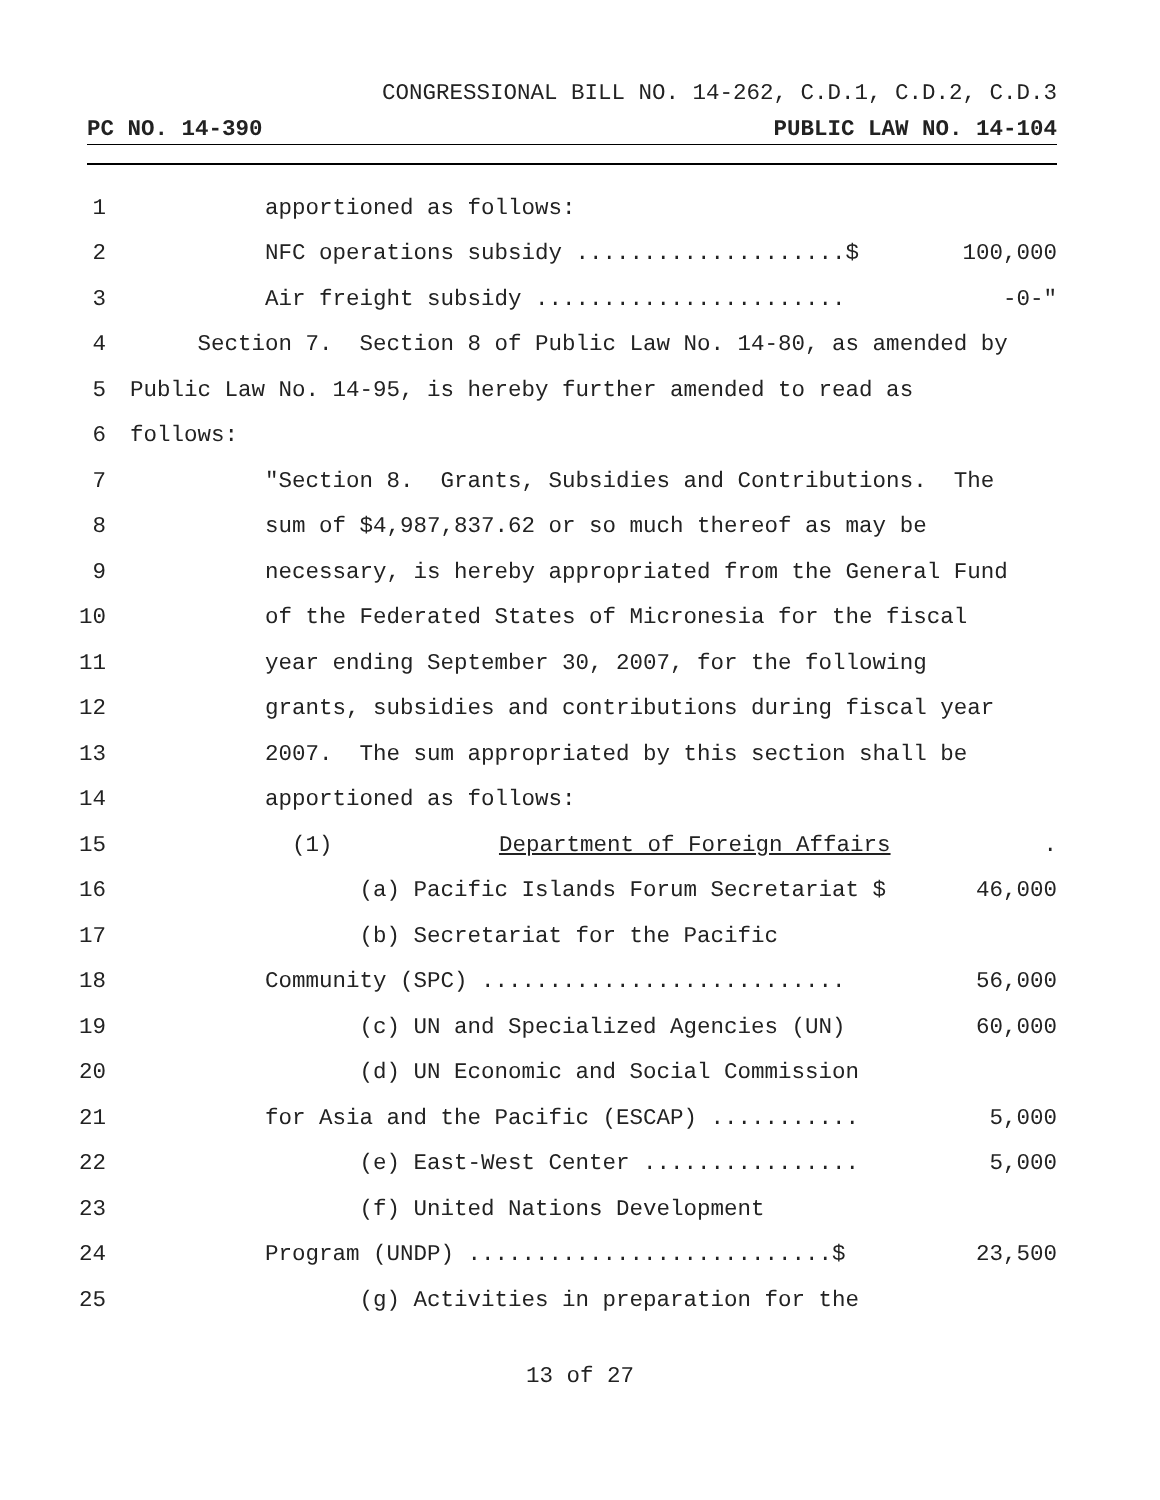CONGRESSIONAL BILL NO. 14-262, C.D.1, C.D.2, C.D.3
PC NO. 14-390 PUBLIC LAW NO. 14-104
1 apportioned as follows:
2 NFC operations subsidy ....................$ 100,000
3 Air freight subsidy ....................... -0-"
4 Section 7. Section 8 of Public Law No. 14-80, as amended by
5 Public Law No. 14-95, is hereby further amended to read as
6 follows:
7 "Section 8. Grants, Subsidies and Contributions. The
8 sum of $4,987,837.62 or so much thereof as may be
9 necessary, is hereby appropriated from the General Fund
10 of the Federated States of Micronesia for the fiscal
11 year ending September 30, 2007, for the following
12 grants, subsidies and contributions during fiscal year
13 2007. The sum appropriated by this section shall be
14 apportioned as follows:
15 (1) Department of Foreign Affairs.
16 (a) Pacific Islands Forum Secretariat $ 46,000
17 (b) Secretariat for the Pacific
18 Community (SPC) ........................... 56,000
19 (c) UN and Specialized Agencies (UN) 60,000
20 (d) UN Economic and Social Commission
21 for Asia and the Pacific (ESCAP) ........... 5,000
22 (e) East-West Center ................ 5,000
23 (f) United Nations Development
24 Program (UNDP) ...........................$ 23,500
25 (g) Activities in preparation for the
13 of 27